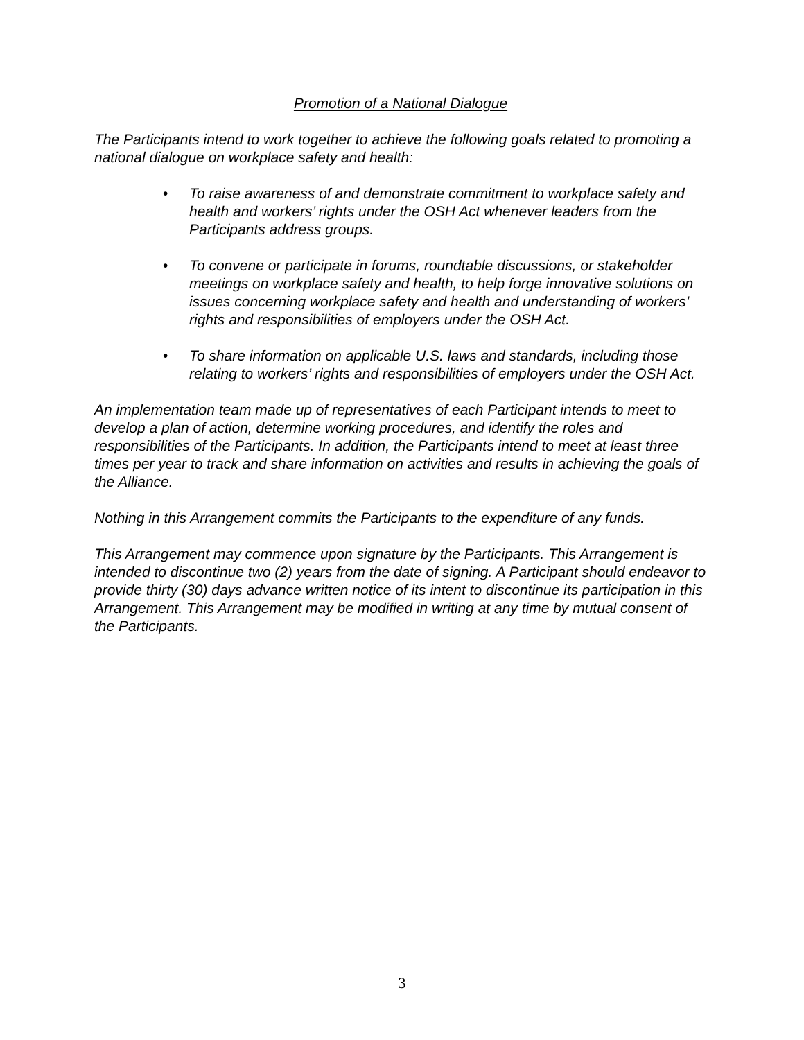Promotion of a National Dialogue
The Participants intend to work together to achieve the following goals related to promoting a national dialogue on workplace safety and health:
• To raise awareness of and demonstrate commitment to workplace safety and health and workers’ rights under the OSH Act whenever leaders from the Participants address groups.
• To convene or participate in forums, roundtable discussions, or stakeholder meetings on workplace safety and health, to help forge innovative solutions on issues concerning workplace safety and health and understanding of workers’ rights and responsibilities of employers under the OSH Act.
• To share information on applicable U.S. laws and standards, including those relating to workers’ rights and responsibilities of employers under the OSH Act.
An implementation team made up of representatives of each Participant intends to meet to develop a plan of action, determine working procedures, and identify the roles and responsibilities of the Participants. In addition, the Participants intend to meet at least three times per year to track and share information on activities and results in achieving the goals of the Alliance.
Nothing in this Arrangement commits the Participants to the expenditure of any funds.
This Arrangement may commence upon signature by the Participants. This Arrangement is intended to discontinue two (2) years from the date of signing. A Participant should endeavor to provide thirty (30) days advance written notice of its intent to discontinue its participation in this Arrangement. This Arrangement may be modified in writing at any time by mutual consent of the Participants.
3